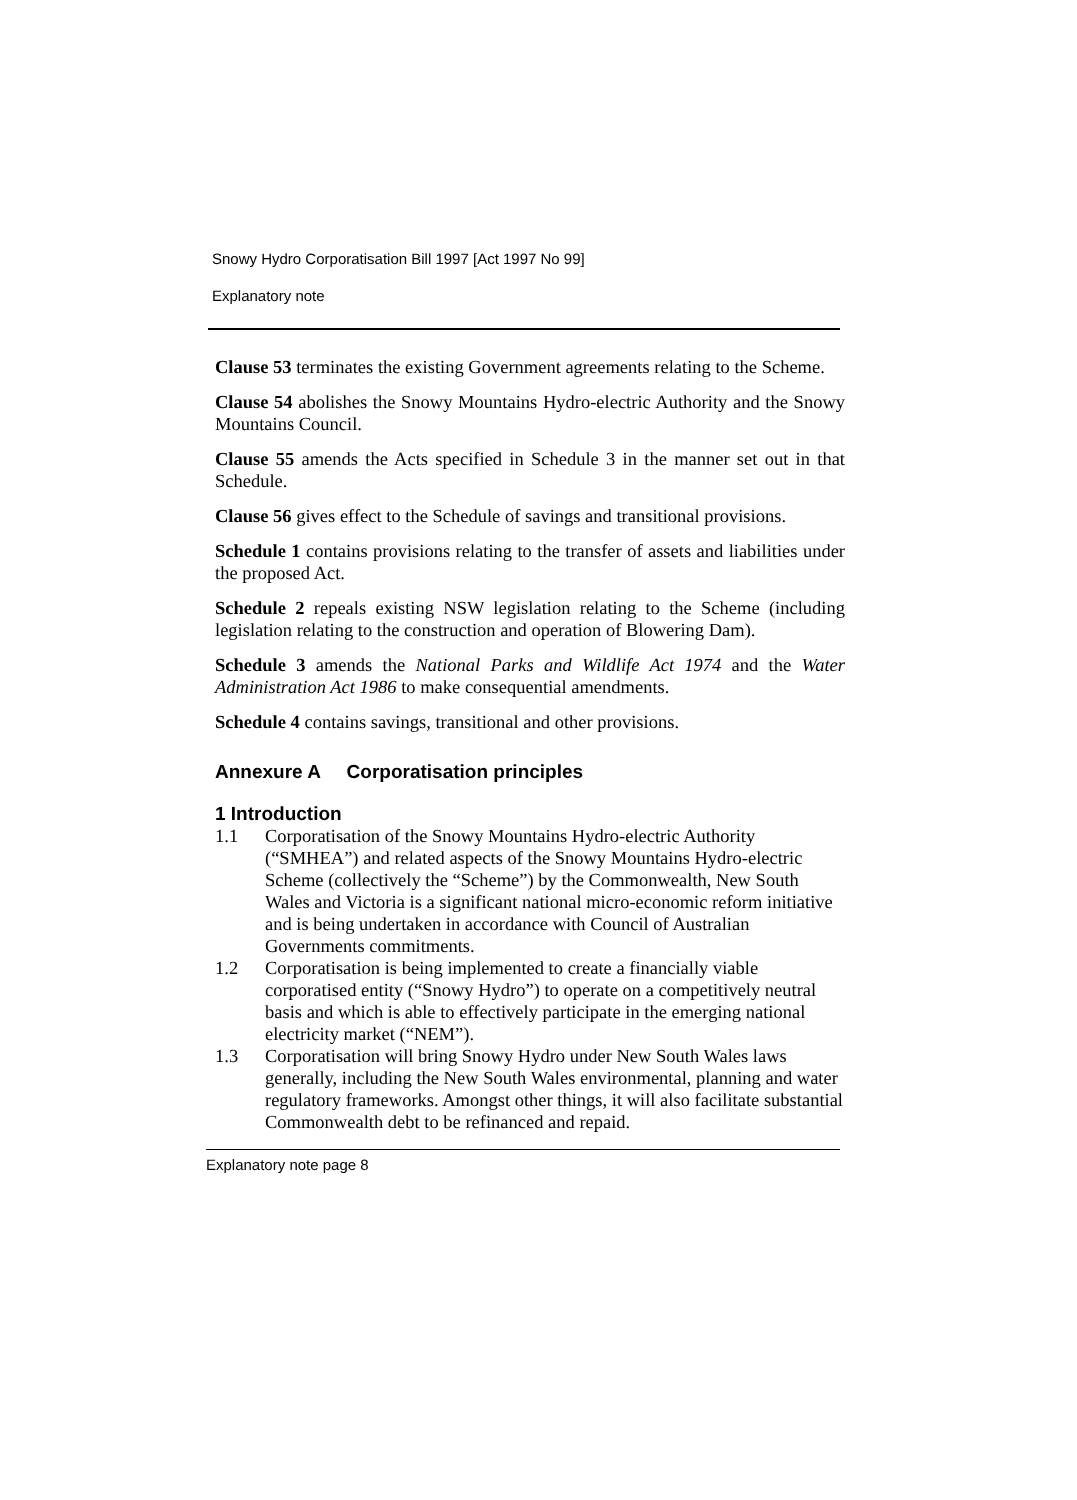Snowy Hydro Corporatisation Bill 1997 [Act 1997 No 99]
Explanatory note
Clause 53 terminates the existing Government agreements relating to the Scheme.
Clause 54 abolishes the Snowy Mountains Hydro-electric Authority and the Snowy Mountains Council.
Clause 55 amends the Acts specified in Schedule 3 in the manner set out in that Schedule.
Clause 56 gives effect to the Schedule of savings and transitional provisions.
Schedule 1 contains provisions relating to the transfer of assets and liabilities under the proposed Act.
Schedule 2 repeals existing NSW legislation relating to the Scheme (including legislation relating to the construction and operation of Blowering Dam).
Schedule 3 amends the National Parks and Wildlife Act 1974 and the Water Administration Act 1986 to make consequential amendments.
Schedule 4 contains savings, transitional and other provisions.
Annexure A Corporatisation principles
1 Introduction
1.1 Corporatisation of the Snowy Mountains Hydro-electric Authority (“SMHEA”) and related aspects of the Snowy Mountains Hydro-electric Scheme (collectively the “Scheme”) by the Commonwealth, New South Wales and Victoria is a significant national micro-economic reform initiative and is being undertaken in accordance with Council of Australian Governments commitments.
1.2 Corporatisation is being implemented to create a financially viable corporatised entity (“Snowy Hydro”) to operate on a competitively neutral basis and which is able to effectively participate in the emerging national electricity market (“NEM”).
1.3 Corporatisation will bring Snowy Hydro under New South Wales laws generally, including the New South Wales environmental, planning and water regulatory frameworks. Amongst other things, it will also facilitate substantial Commonwealth debt to be refinanced and repaid.
Explanatory note page 8